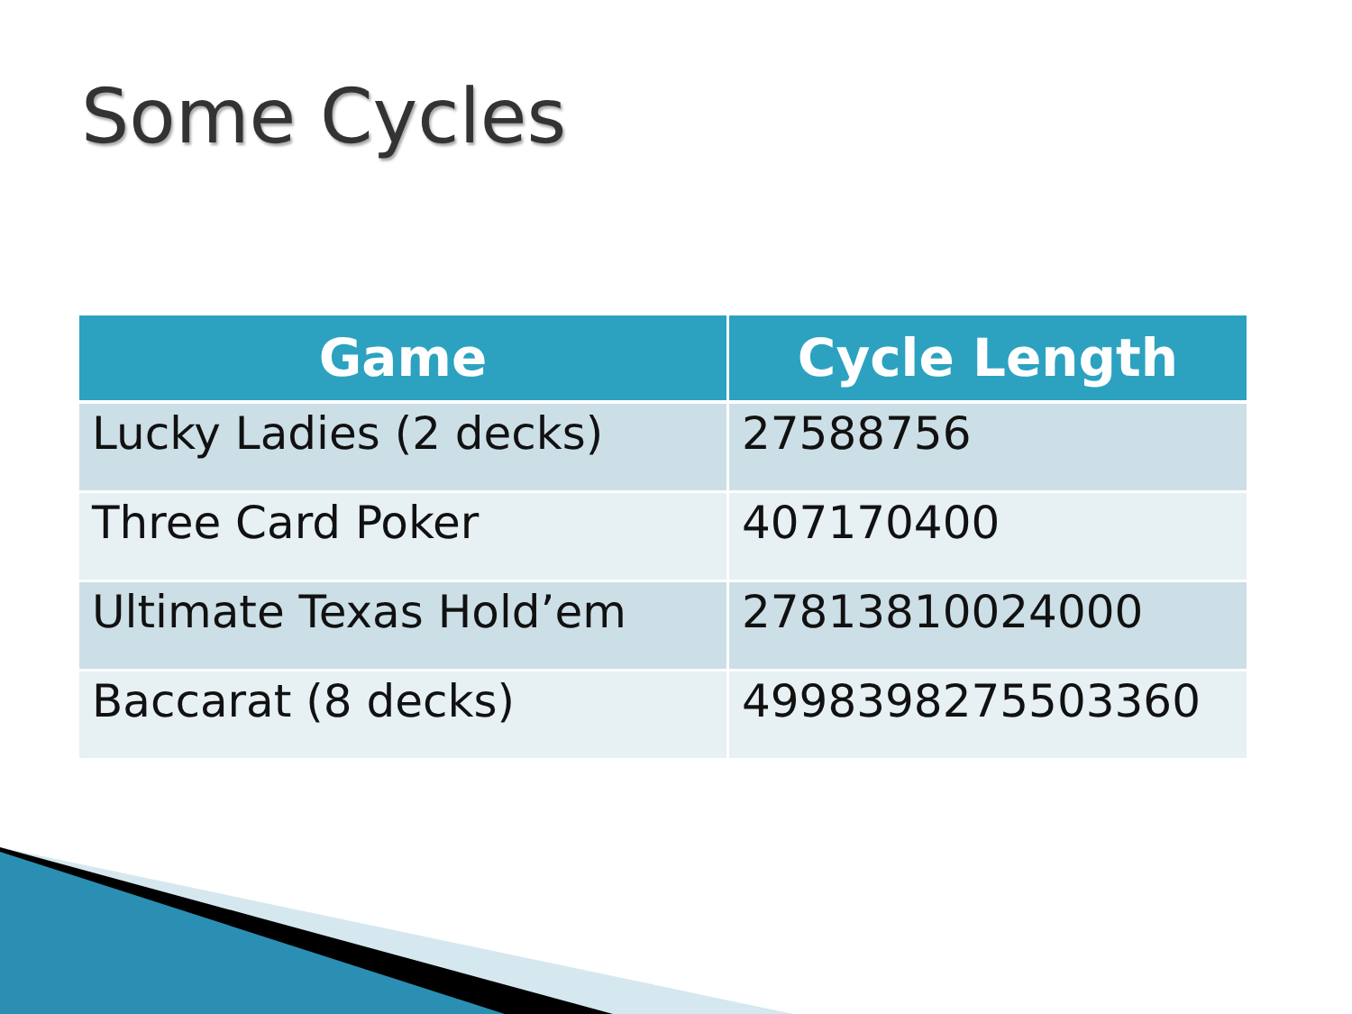Some Cycles
| Game | Cycle Length |
| --- | --- |
| Lucky Ladies (2 decks) | 27588756 |
| Three Card Poker | 407170400 |
| Ultimate Texas Hold’em | 27813810024000 |
| Baccarat (8 decks) | 4998398275503360 |